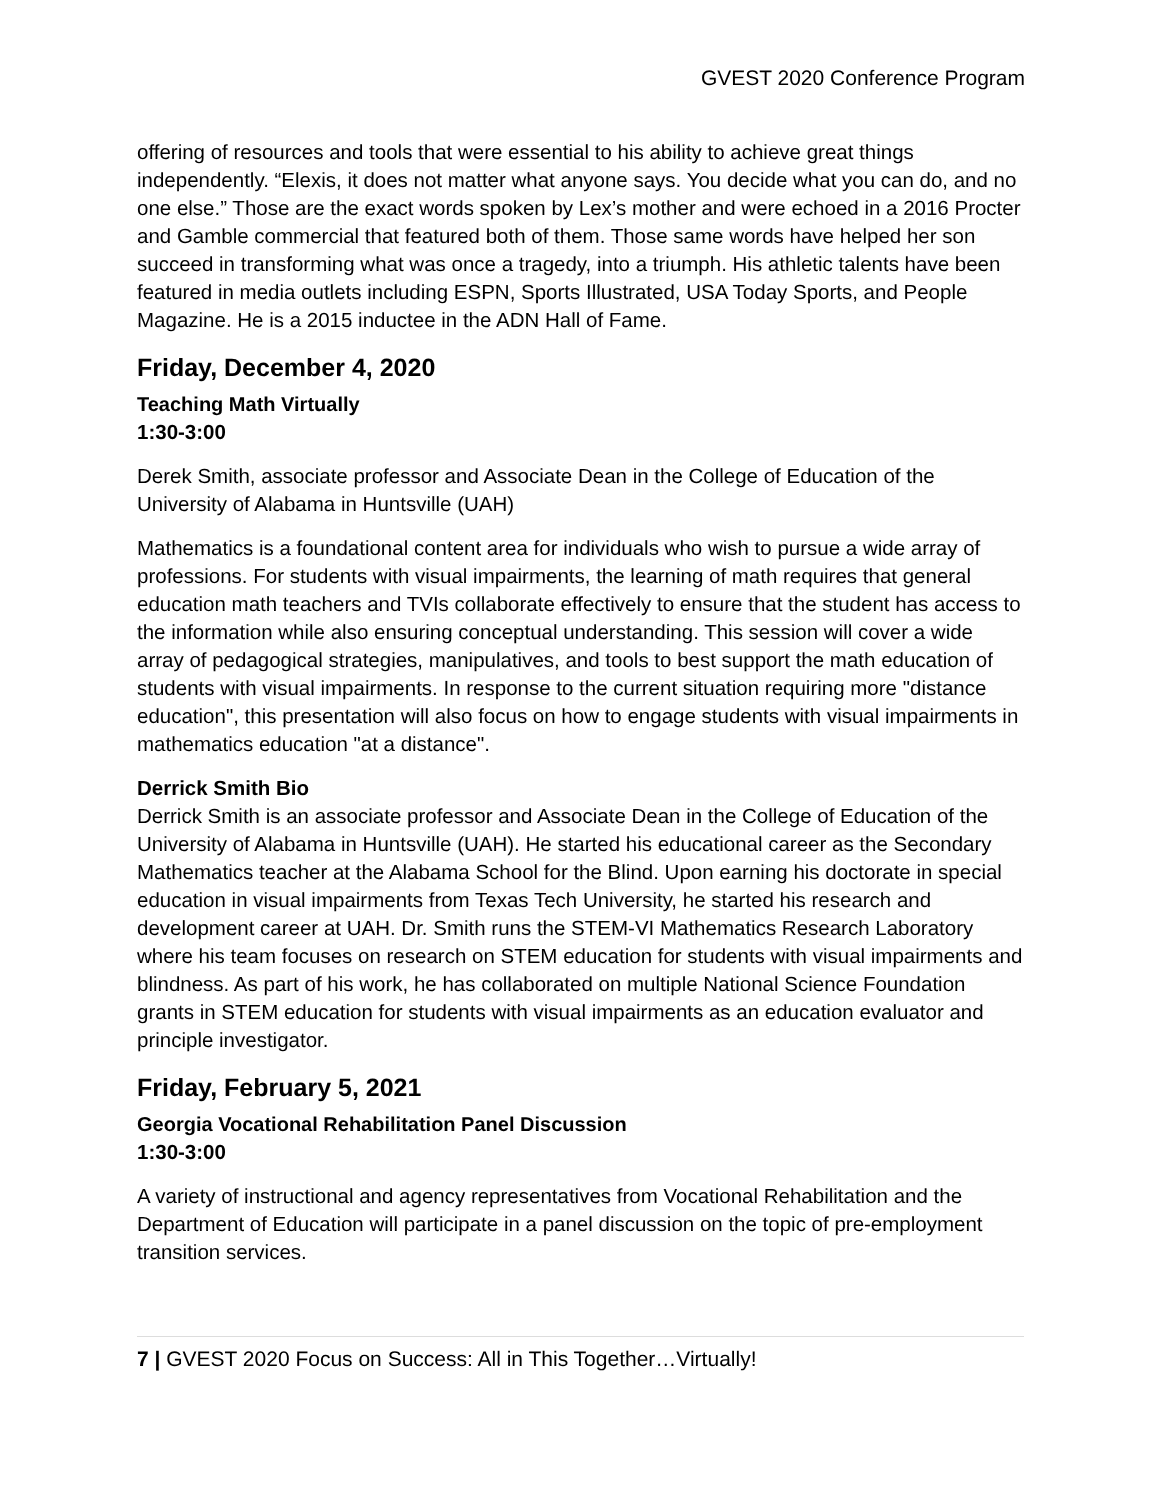GVEST 2020 Conference Program
offering of resources and tools that were essential to his ability to achieve great things independently. “Elexis, it does not matter what anyone says. You decide what you can do, and no one else.” Those are the exact words spoken by Lex’s mother and were echoed in a 2016 Procter and Gamble commercial that featured both of them. Those same words have helped her son succeed in transforming what was once a tragedy, into a triumph. His athletic talents have been featured in media outlets including ESPN, Sports Illustrated, USA Today Sports, and People Magazine. He is a 2015 inductee in the ADN Hall of Fame.
Friday, December 4, 2020
Teaching Math Virtually
1:30-3:00
Derek Smith, associate professor and Associate Dean in the College of Education of the University of Alabama in Huntsville (UAH)
Mathematics is a foundational content area for individuals who wish to pursue a wide array of professions. For students with visual impairments, the learning of math requires that general education math teachers and TVIs collaborate effectively to ensure that the student has access to the information while also ensuring conceptual understanding. This session will cover a wide array of pedagogical strategies, manipulatives, and tools to best support the math education of students with visual impairments. In response to the current situation requiring more "distance education", this presentation will also focus on how to engage students with visual impairments in mathematics education "at a distance".
Derrick Smith Bio
Derrick Smith is an associate professor and Associate Dean in the College of Education of the University of Alabama in Huntsville (UAH). He started his educational career as the Secondary Mathematics teacher at the Alabama School for the Blind. Upon earning his doctorate in special education in visual impairments from Texas Tech University, he started his research and development career at UAH. Dr. Smith runs the STEM-VI Mathematics Research Laboratory where his team focuses on research on STEM education for students with visual impairments and blindness. As part of his work, he has collaborated on multiple National Science Foundation grants in STEM education for students with visual impairments as an education evaluator and principle investigator.
Friday, February 5, 2021
Georgia Vocational Rehabilitation Panel Discussion
1:30-3:00
A variety of instructional and agency representatives from Vocational Rehabilitation and the Department of Education will participate in a panel discussion on the topic of pre-employment transition services.
7 | GVEST 2020 Focus on Success: All in This Together…Virtually!